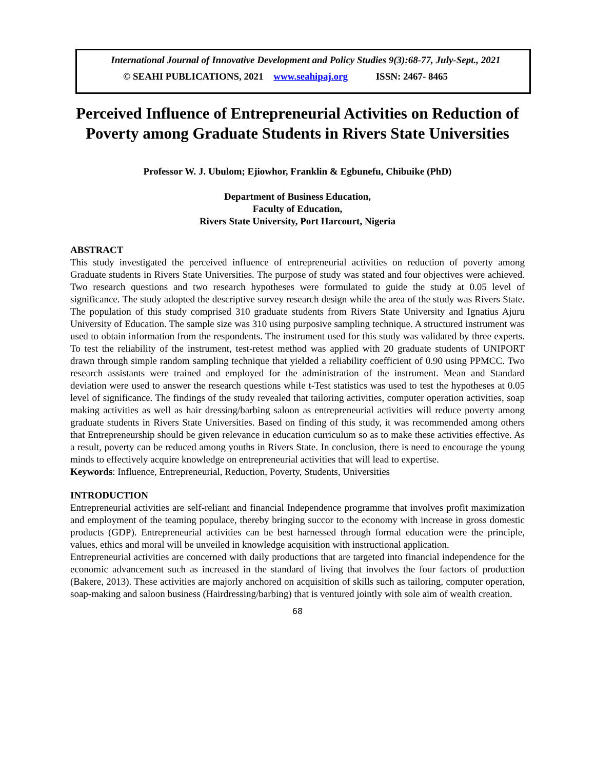International Journal of Innovative Development and Policy Studies 9(3):68-77, July-Sept., 2021
© SEAHI PUBLICATIONS, 2021 www.seahipaj.org ISSN: 2467- 8465
Perceived Influence of Entrepreneurial Activities on Reduction of Poverty among Graduate Students in Rivers State Universities
Professor W. J. Ubulom; Ejiowhor, Franklin & Egbunefu, Chibuike (PhD)
Department of Business Education,
Faculty of Education,
Rivers State University, Port Harcourt, Nigeria
ABSTRACT
This study investigated the perceived influence of entrepreneurial activities on reduction of poverty among Graduate students in Rivers State Universities. The purpose of study was stated and four objectives were achieved. Two research questions and two research hypotheses were formulated to guide the study at 0.05 level of significance. The study adopted the descriptive survey research design while the area of the study was Rivers State. The population of this study comprised 310 graduate students from Rivers State University and Ignatius Ajuru University of Education. The sample size was 310 using purposive sampling technique. A structured instrument was used to obtain information from the respondents. The instrument used for this study was validated by three experts. To test the reliability of the instrument, test-retest method was applied with 20 graduate students of UNIPORT drawn through simple random sampling technique that yielded a reliability coefficient of 0.90 using PPMCC. Two research assistants were trained and employed for the administration of the instrument. Mean and Standard deviation were used to answer the research questions while t-Test statistics was used to test the hypotheses at 0.05 level of significance. The findings of the study revealed that tailoring activities, computer operation activities, soap making activities as well as hair dressing/barbing saloon as entrepreneurial activities will reduce poverty among graduate students in Rivers State Universities. Based on finding of this study, it was recommended among others that Entrepreneurship should be given relevance in education curriculum so as to make these activities effective. As a result, poverty can be reduced among youths in Rivers State. In conclusion, there is need to encourage the young minds to effectively acquire knowledge on entrepreneurial activities that will lead to expertise.
Keywords: Influence, Entrepreneurial, Reduction, Poverty, Students, Universities
INTRODUCTION
Entrepreneurial activities are self-reliant and financial Independence programme that involves profit maximization and employment of the teaming populace, thereby bringing succor to the economy with increase in gross domestic products (GDP). Entrepreneurial activities can be best harnessed through formal education were the principle, values, ethics and moral will be unveiled in knowledge acquisition with instructional application.
Entrepreneurial activities are concerned with daily productions that are targeted into financial independence for the economic advancement such as increased in the standard of living that involves the four factors of production (Bakere, 2013). These activities are majorly anchored on acquisition of skills such as tailoring, computer operation, soap-making and saloon business (Hairdressing/barbing) that is ventured jointly with sole aim of wealth creation.
68